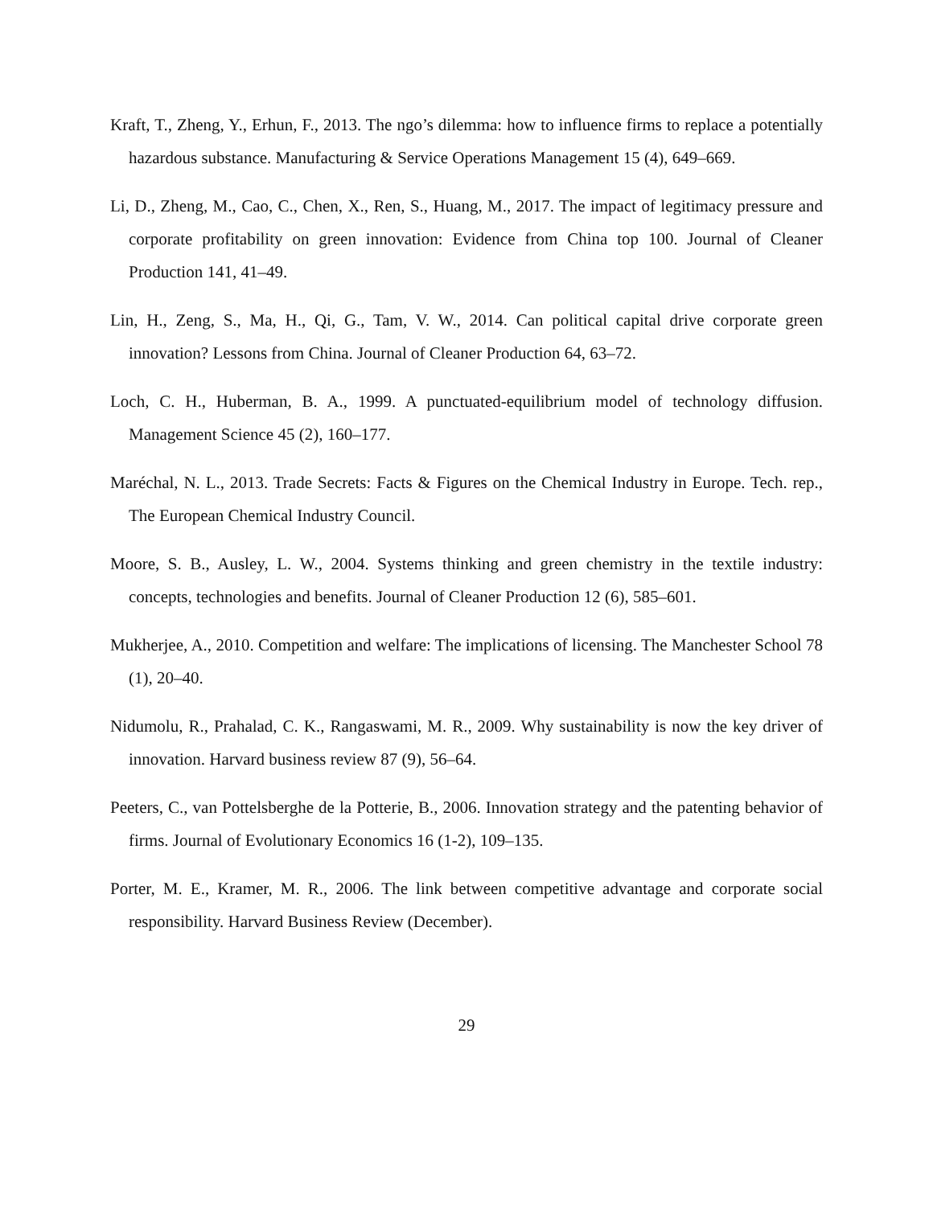Kraft, T., Zheng, Y., Erhun, F., 2013. The ngo’s dilemma: how to influence firms to replace a potentially hazardous substance. Manufacturing & Service Operations Management 15 (4), 649–669.
Li, D., Zheng, M., Cao, C., Chen, X., Ren, S., Huang, M., 2017. The impact of legitimacy pressure and corporate profitability on green innovation: Evidence from China top 100. Journal of Cleaner Production 141, 41–49.
Lin, H., Zeng, S., Ma, H., Qi, G., Tam, V. W., 2014. Can political capital drive corporate green innovation? Lessons from China. Journal of Cleaner Production 64, 63–72.
Loch, C. H., Huberman, B. A., 1999. A punctuated-equilibrium model of technology diffusion. Management Science 45 (2), 160–177.
Maréchal, N. L., 2013. Trade Secrets: Facts & Figures on the Chemical Industry in Europe. Tech. rep., The European Chemical Industry Council.
Moore, S. B., Ausley, L. W., 2004. Systems thinking and green chemistry in the textile industry: concepts, technologies and benefits. Journal of Cleaner Production 12 (6), 585–601.
Mukherjee, A., 2010. Competition and welfare: The implications of licensing. The Manchester School 78 (1), 20–40.
Nidumolu, R., Prahalad, C. K., Rangaswami, M. R., 2009. Why sustainability is now the key driver of innovation. Harvard business review 87 (9), 56–64.
Peeters, C., van Pottelsberghe de la Potterie, B., 2006. Innovation strategy and the patenting behavior of firms. Journal of Evolutionary Economics 16 (1-2), 109–135.
Porter, M. E., Kramer, M. R., 2006. The link between competitive advantage and corporate social responsibility. Harvard Business Review (December).
29